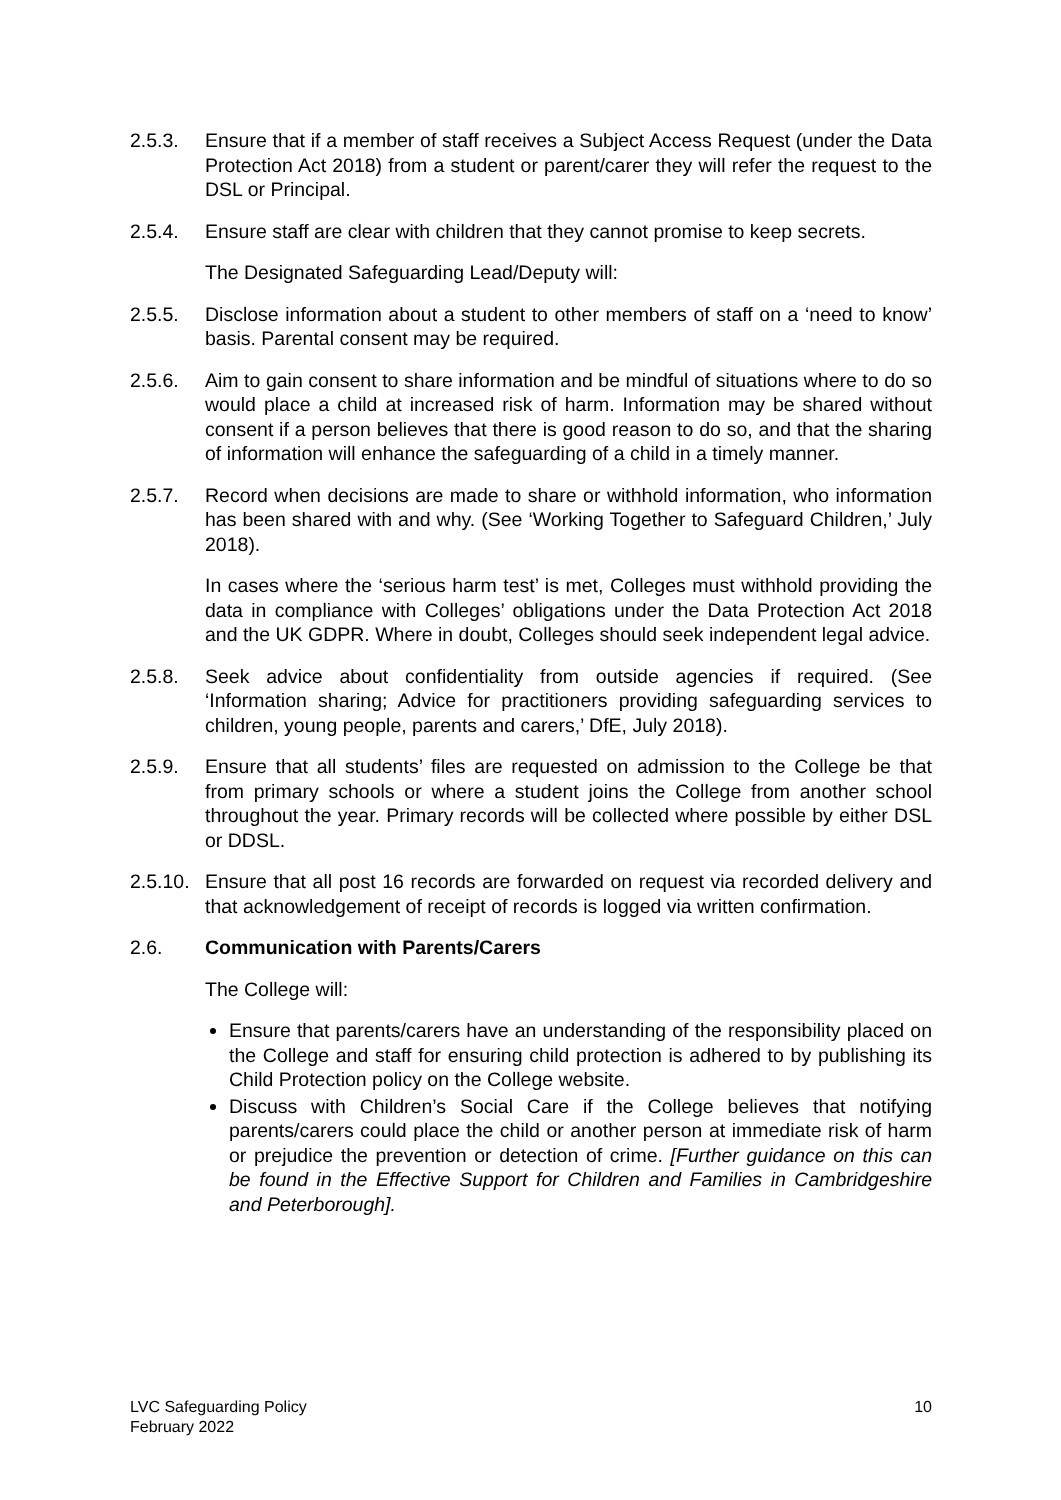2.5.3. Ensure that if a member of staff receives a Subject Access Request (under the Data Protection Act 2018) from a student or parent/carer they will refer the request to the DSL or Principal.
2.5.4. Ensure staff are clear with children that they cannot promise to keep secrets.
The Designated Safeguarding Lead/Deputy will:
2.5.5. Disclose information about a student to other members of staff on a ‘need to know’ basis. Parental consent may be required.
2.5.6. Aim to gain consent to share information and be mindful of situations where to do so would place a child at increased risk of harm. Information may be shared without consent if a person believes that there is good reason to do so, and that the sharing of information will enhance the safeguarding of a child in a timely manner.
2.5.7. Record when decisions are made to share or withhold information, who information has been shared with and why. (See ‘Working Together to Safeguard Children,’ July 2018).
In cases where the ‘serious harm test’ is met, Colleges must withhold providing the data in compliance with Colleges’ obligations under the Data Protection Act 2018 and the UK GDPR. Where in doubt, Colleges should seek independent legal advice.
2.5.8. Seek advice about confidentiality from outside agencies if required. (See ‘Information sharing; Advice for practitioners providing safeguarding services to children, young people, parents and carers,’ DfE, July 2018).
2.5.9. Ensure that all students’ files are requested on admission to the College be that from primary schools or where a student joins the College from another school throughout the year. Primary records will be collected where possible by either DSL or DDSL.
2.5.10.
Ensure that all post 16 records are forwarded on request via recorded delivery and that acknowledgement of receipt of records is logged via written confirmation.
2.6. Communication with Parents/Carers
The College will:
Ensure that parents/carers have an understanding of the responsibility placed on the College and staff for ensuring child protection is adhered to by publishing its Child Protection policy on the College website.
Discuss with Children’s Social Care if the College believes that notifying parents/carers could place the child or another person at immediate risk of harm or prejudice the prevention or detection of crime. [Further guidance on this can be found in the Effective Support for Children and Families in Cambridgeshire and Peterborough].
LVC Safeguarding Policy
February 2022
10